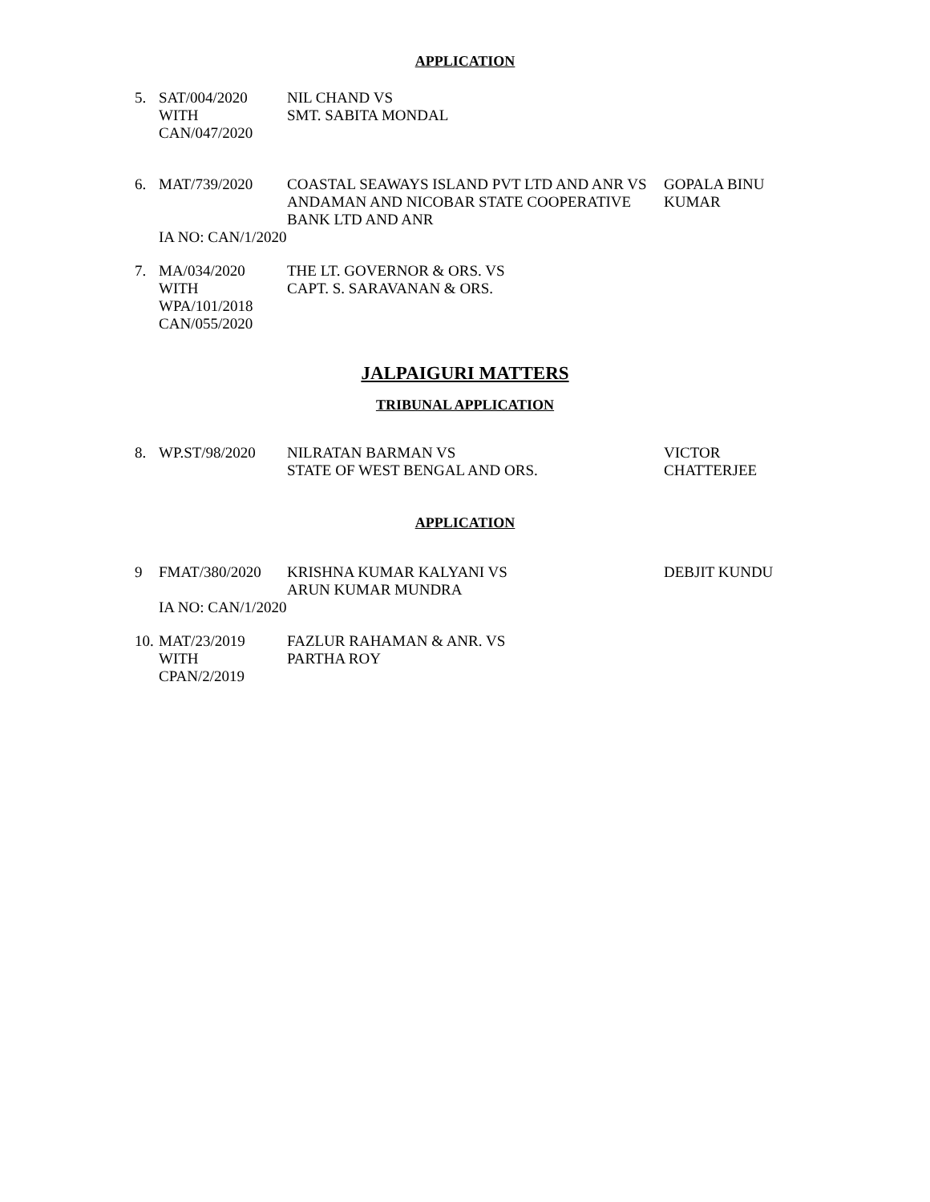APPLICATION
| 5. | SAT/004/2020 WITH CAN/047/2020 | NIL CHAND VS SMT. SABITA MONDAL | |
| 6. | MAT/739/2020 | COASTAL SEAWAYS ISLAND PVT LTD AND ANR VS ANDAMAN AND NICOBAR STATE COOPERATIVE BANK LTD AND ANR | GOPALA BINU KUMAR |
| | IA NO: CAN/1/2020 | | |
| 7. | MA/034/2020 WITH WPA/101/2018 CAN/055/2020 | THE LT. GOVERNOR & ORS. VS CAPT. S. SARAVANAN & ORS. | |
JALPAIGURI MATTERS
TRIBUNAL APPLICATION
| 8. | WP.ST/98/2020 | NILRATAN BARMAN VS STATE OF WEST BENGAL AND ORS. | VICTOR CHATTERJEE |
APPLICATION
| 9 | FMAT/380/2020 | KRISHNA KUMAR KALYANI VS ARUN KUMAR MUNDRA | DEBJIT KUNDU |
| | IA NO: CAN/1/2020 | | |
| 10. | MAT/23/2019 WITH CPAN/2/2019 | FAZLUR RAHAMAN & ANR. VS PARTHA ROY | |